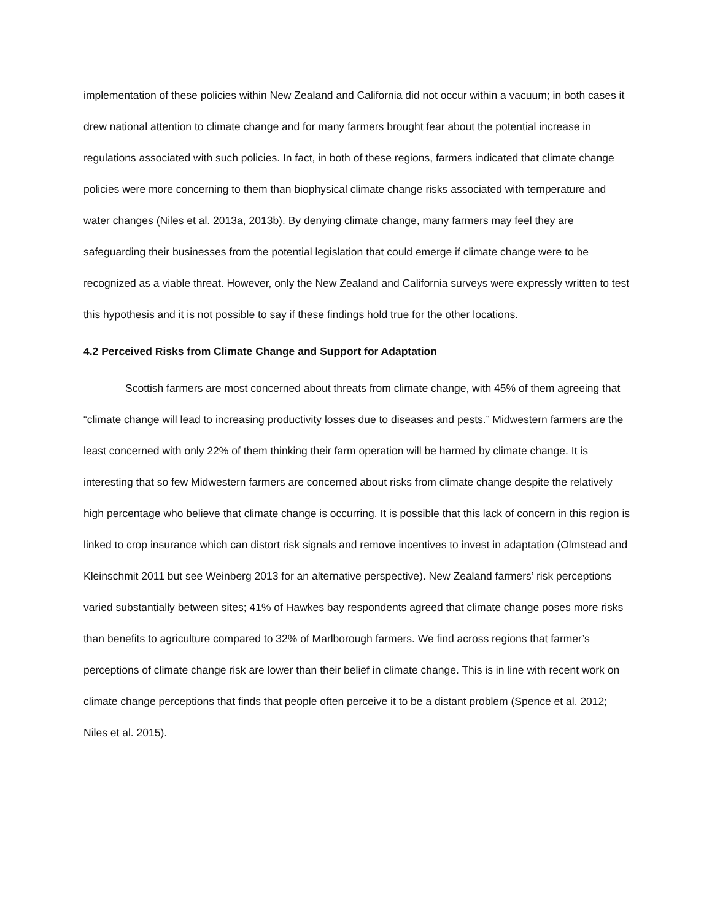implementation of these policies within New Zealand and California did not occur within a vacuum; in both cases it drew national attention to climate change and for many farmers brought fear about the potential increase in regulations associated with such policies. In fact, in both of these regions, farmers indicated that climate change policies were more concerning to them than biophysical climate change risks associated with temperature and water changes (Niles et al. 2013a, 2013b). By denying climate change, many farmers may feel they are safeguarding their businesses from the potential legislation that could emerge if climate change were to be recognized as a viable threat. However, only the New Zealand and California surveys were expressly written to test this hypothesis and it is not possible to say if these findings hold true for the other locations.
4.2 Perceived Risks from Climate Change and Support for Adaptation
Scottish farmers are most concerned about threats from climate change, with 45% of them agreeing that “climate change will lead to increasing productivity losses due to diseases and pests.” Midwestern farmers are the least concerned with only 22% of them thinking their farm operation will be harmed by climate change. It is interesting that so few Midwestern farmers are concerned about risks from climate change despite the relatively high percentage who believe that climate change is occurring. It is possible that this lack of concern in this region is linked to crop insurance which can distort risk signals and remove incentives to invest in adaptation (Olmstead and Kleinschmit 2011 but see Weinberg 2013 for an alternative perspective). New Zealand farmers’ risk perceptions varied substantially between sites; 41% of Hawkes bay respondents agreed that climate change poses more risks than benefits to agriculture compared to 32% of Marlborough farmers. We find across regions that farmer’s perceptions of climate change risk are lower than their belief in climate change. This is in line with recent work on climate change perceptions that finds that people often perceive it to be a distant problem (Spence et al. 2012; Niles et al. 2015).